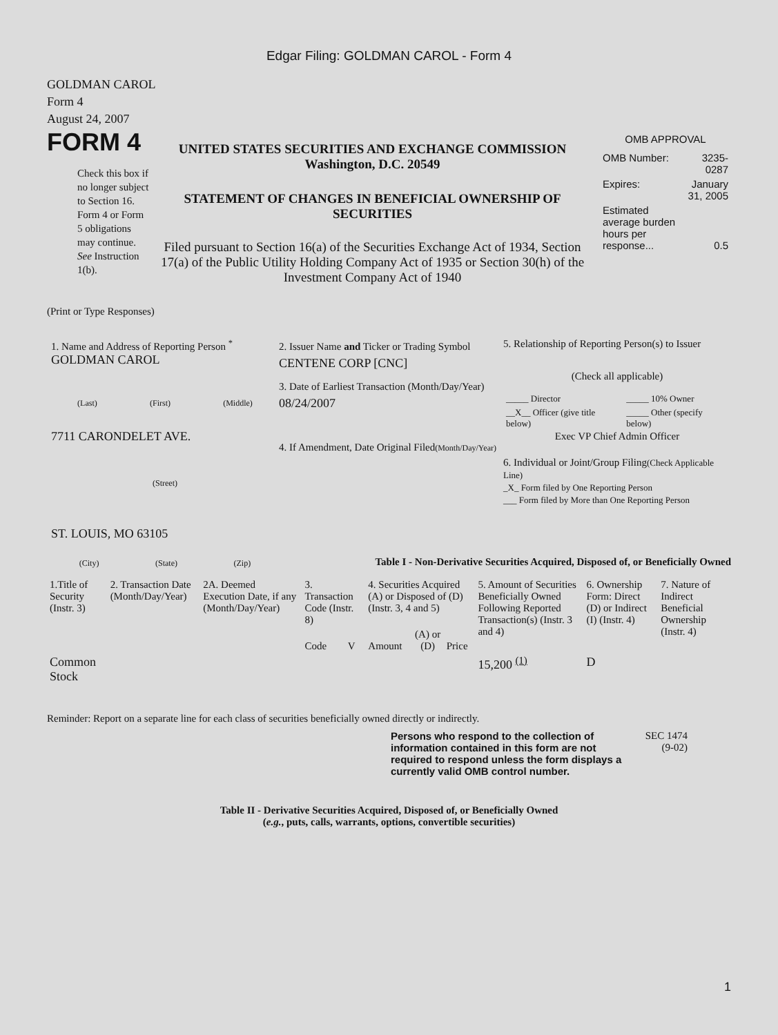Edgar Filing: GOLDMAN CAROL - Form 4
GOLDMAN CAROL
Form 4
August 24, 2007
FORM 4
Check this box if no longer subject to Section 16. Form 4 or Form 5 obligations may continue. See Instruction 1(b).
UNITED STATES SECURITIES AND EXCHANGE COMMISSION
Washington, D.C. 20549
STATEMENT OF CHANGES IN BENEFICIAL OWNERSHIP OF SECURITIES
Filed pursuant to Section 16(a) of the Securities Exchange Act of 1934, Section 17(a) of the Public Utility Holding Company Act of 1935 or Section 30(h) of the Investment Company Act of 1940
OMB APPROVAL
| OMB Number: | 3235-0287 |
| Expires: | January 31, 2005 |
| Estimated average burden hours per response... | 0.5 |
(Print or Type Responses)
1. Name and Address of Reporting Person <sup>*</sup>
GOLDMAN CAROL
(Last) (First) (Middle)
7711 CARONDELET AVE.
(Street)
ST. LOUIS, MO 63105
(City) (State) (Zip)
2. Issuer Name and Ticker or Trading Symbol
CENTENE CORP [CNC]
3. Date of Earliest Transaction (Month/Day/Year)
08/24/2007
4. If Amendment, Date Original Filed(Month/Day/Year)
5. Relationship of Reporting Person(s) to Issuer
(Check all applicable)
| _____ Director | _____ 10% Owner |
| __X__ Officer (give title below) | _____ Other (specify below) |
Exec VP Chief Admin Officer
6. Individual or Joint/Group Filing(Check Applicable Line)
_X_ Form filed by One Reporting Person
___ Form filed by More than One Reporting Person
Table I - Non-Derivative Securities Acquired, Disposed of, or Beneficially Owned
| 1.Title of Security (Instr. 3) | 2. Transaction Date (Month/Day/Year) | 2A. Deemed Execution Date, if any (Month/Day/Year) | 3. Transaction Code (Instr. 8) | | 4. Securities Acquired (A) or Disposed of (D) (Instr. 3, 4 and 5) | | | 5. Amount of Securities Beneficially Owned Following Reported Transaction(s) (Instr. 3 and 4) | 6. Ownership Form: Direct (D) or Indirect (I) (Instr. 4) | 7. Nature of Indirect Beneficial Ownership (Instr. 4) |
| --- | --- | --- | --- | --- | --- | --- | --- | --- | --- | --- |
| | | | Code | V | Amount | (A) or (D) | Price | | | |
| Common Stock | | | | | | | | 15,200 <sup>(1)</sup> | D | |
Reminder: Report on a separate line for each class of securities beneficially owned directly or indirectly.
Persons who respond to the collection of information contained in this form are not required to respond unless the form displays a currently valid OMB control number.
SEC 1474
(9-02)
Table II - Derivative Securities Acquired, Disposed of, or Beneficially Owned
(e.g., puts, calls, warrants, options, convertible securities)
1